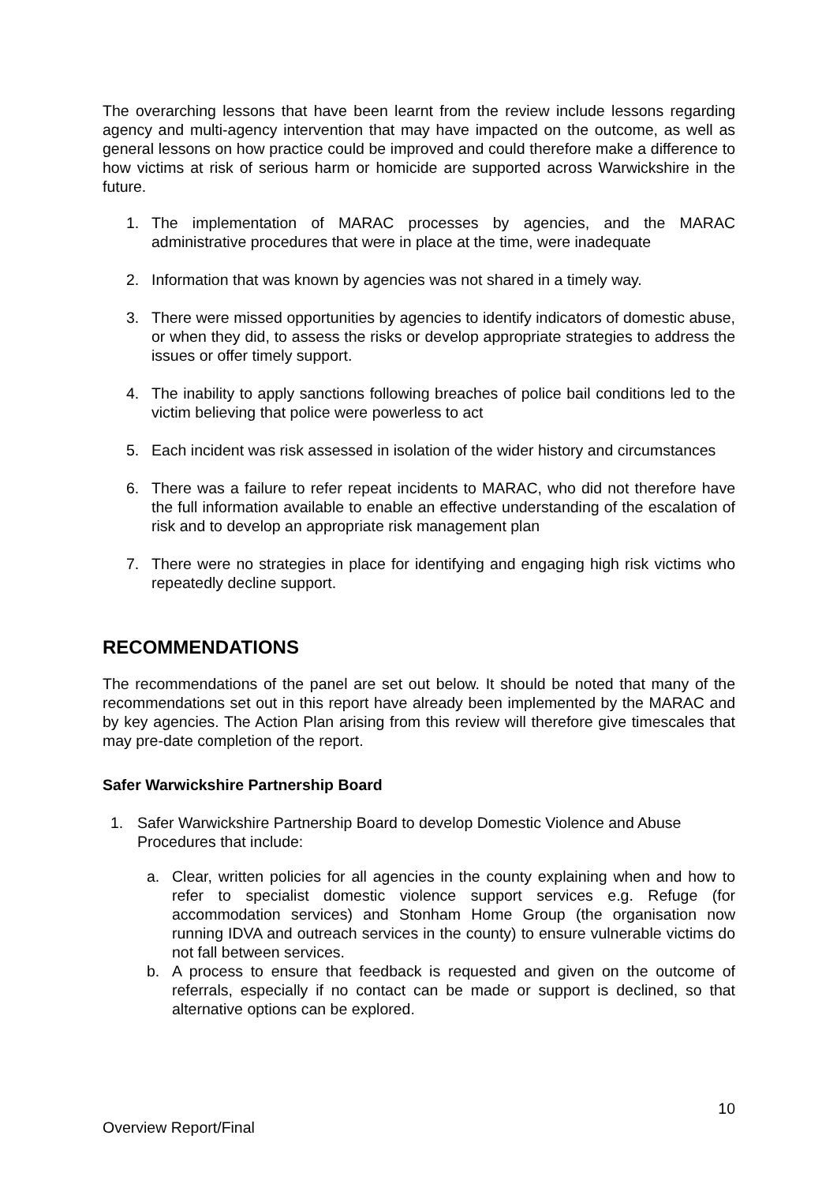The overarching lessons that have been learnt from the review include lessons regarding agency and multi-agency intervention that may have impacted on the outcome, as well as general lessons on how practice could be improved and could therefore make a difference to how victims at risk of serious harm or homicide are supported across Warwickshire in the future.
1. The implementation of MARAC processes by agencies, and the MARAC administrative procedures that were in place at the time, were inadequate
2. Information that was known by agencies was not shared in a timely way.
3. There were missed opportunities by agencies to identify indicators of domestic abuse, or when they did, to assess the risks or develop appropriate strategies to address the issues or offer timely support.
4. The inability to apply sanctions following breaches of police bail conditions led to the victim believing that police were powerless to act
5. Each incident was risk assessed in isolation of the wider history and circumstances
6. There was a failure to refer repeat incidents to MARAC, who did not therefore have the full information available to enable an effective understanding of the escalation of risk and to develop an appropriate risk management plan
7. There were no strategies in place for identifying and engaging high risk victims who repeatedly decline support.
RECOMMENDATIONS
The recommendations of the panel are set out below. It should be noted that many of the recommendations set out in this report have already been implemented by the MARAC and by key agencies. The Action Plan arising from this review will therefore give timescales that may pre-date completion of the report.
Safer Warwickshire Partnership Board
1. Safer Warwickshire Partnership Board to develop Domestic Violence and Abuse Procedures that include:
a. Clear, written policies for all agencies in the county explaining when and how to refer to specialist domestic violence support services e.g. Refuge (for accommodation services) and Stonham Home Group (the organisation now running IDVA and outreach services in the county) to ensure vulnerable victims do not fall between services.
b. A process to ensure that feedback is requested and given on the outcome of referrals, especially if no contact can be made or support is declined, so that alternative options can be explored.
10
Overview Report/Final